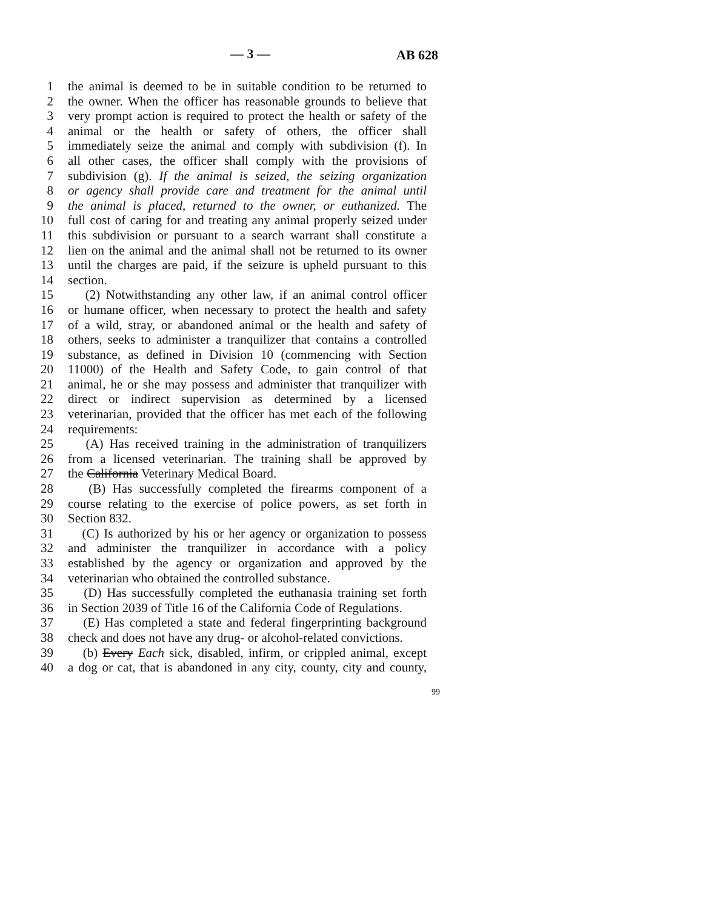— 3 — AB 628
1 the animal is deemed to be in suitable condition to be returned to
2 the owner. When the officer has reasonable grounds to believe that
3 very prompt action is required to protect the health or safety of the
4 animal or the health or safety of others, the officer shall
5 immediately seize the animal and comply with subdivision (f). In
6 all other cases, the officer shall comply with the provisions of
7 subdivision (g). If the animal is seized, the seizing organization
8 or agency shall provide care and treatment for the animal until
9 the animal is placed, returned to the owner, or euthanized. The
10 full cost of caring for and treating any animal properly seized under
11 this subdivision or pursuant to a search warrant shall constitute a
12 lien on the animal and the animal shall not be returned to its owner
13 until the charges are paid, if the seizure is upheld pursuant to this
14 section.
15 (2) Notwithstanding any other law, if an animal control officer
16 or humane officer, when necessary to protect the health and safety
17 of a wild, stray, or abandoned animal or the health and safety of
18 others, seeks to administer a tranquilizer that contains a controlled
19 substance, as defined in Division 10 (commencing with Section
20 11000) of the Health and Safety Code, to gain control of that
21 animal, he or she may possess and administer that tranquilizer with
22 direct or indirect supervision as determined by a licensed
23 veterinarian, provided that the officer has met each of the following
24 requirements:
25 (A) Has received training in the administration of tranquilizers
26 from a licensed veterinarian. The training shall be approved by
27 the California Veterinary Medical Board.
28 (B) Has successfully completed the firearms component of a
29 course relating to the exercise of police powers, as set forth in
30 Section 832.
31 (C) Is authorized by his or her agency or organization to possess
32 and administer the tranquilizer in accordance with a policy
33 established by the agency or organization and approved by the
34 veterinarian who obtained the controlled substance.
35 (D) Has successfully completed the euthanasia training set forth
36 in Section 2039 of Title 16 of the California Code of Regulations.
37 (E) Has completed a state and federal fingerprinting background
38 check and does not have any drug- or alcohol-related convictions.
39 (b) Every Each sick, disabled, infirm, or crippled animal, except
40 a dog or cat, that is abandoned in any city, county, city and county,
99